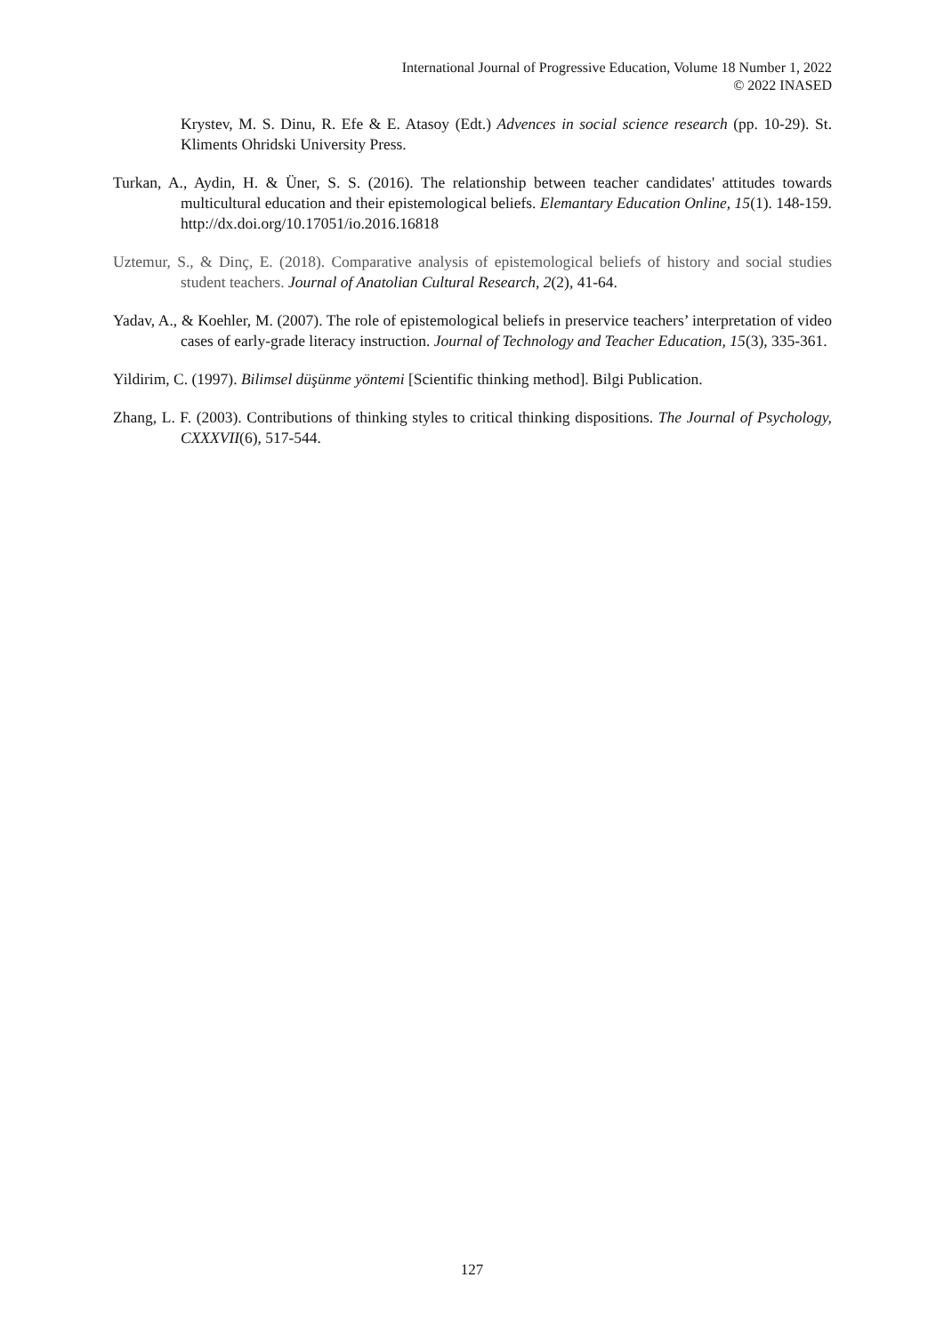International Journal of Progressive Education, Volume 18 Number 1, 2022
© 2022 INASED
Krystev, M. S. Dinu, R. Efe & E. Atasoy (Edt.) Advences in social science research (pp. 10-29). St. Kliments Ohridski University Press.
Turkan, A., Aydin, H. & Üner, S. S. (2016). The relationship between teacher candidates' attitudes towards multicultural education and their epistemological beliefs. Elemantary Education Online, 15(1). 148-159. http://dx.doi.org/10.17051/io.2016.16818
Uztemur, S., & Dinç, E. (2018). Comparative analysis of epistemological beliefs of history and social studies student teachers. Journal of Anatolian Cultural Research, 2(2), 41-64.
Yadav, A., & Koehler, M. (2007). The role of epistemological beliefs in preservice teachers’ interpretation of video cases of early-grade literacy instruction. Journal of Technology and Teacher Education, 15(3), 335-361.
Yildirim, C. (1997). Bilimsel düşünme yöntemi [Scientific thinking method]. Bilgi Publication.
Zhang, L. F. (2003). Contributions of thinking styles to critical thinking dispositions. The Journal of Psychology, CXXXVII(6), 517-544.
127